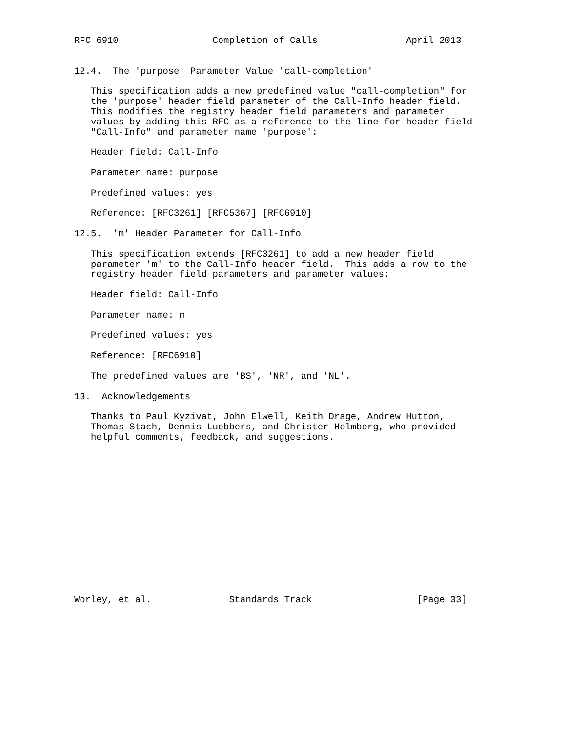RFC 6910                 Completion of Calls                April 2013


12.4.  The 'purpose' Parameter Value 'call-completion'

   This specification adds a new predefined value "call-completion" for
   the 'purpose' header field parameter of the Call-Info header field.
   This modifies the registry header field parameters and parameter
   values by adding this RFC as a reference to the line for header field
   "Call-Info" and parameter name 'purpose':

   Header field: Call-Info

   Parameter name: purpose

   Predefined values: yes

   Reference: [RFC3261] [RFC5367] [RFC6910]

12.5.  'm' Header Parameter for Call-Info

   This specification extends [RFC3261] to add a new header field
   parameter 'm' to the Call-Info header field.  This adds a row to the
   registry header field parameters and parameter values:

   Header field: Call-Info

   Parameter name: m

   Predefined values: yes

   Reference: [RFC6910]

   The predefined values are 'BS', 'NR', and 'NL'.

13.  Acknowledgements

   Thanks to Paul Kyzivat, John Elwell, Keith Drage, Andrew Hutton,
   Thomas Stach, Dennis Luebbers, and Christer Holmberg, who provided
   helpful comments, feedback, and suggestions.















Worley, et al.              Standards Track                   [Page 33]